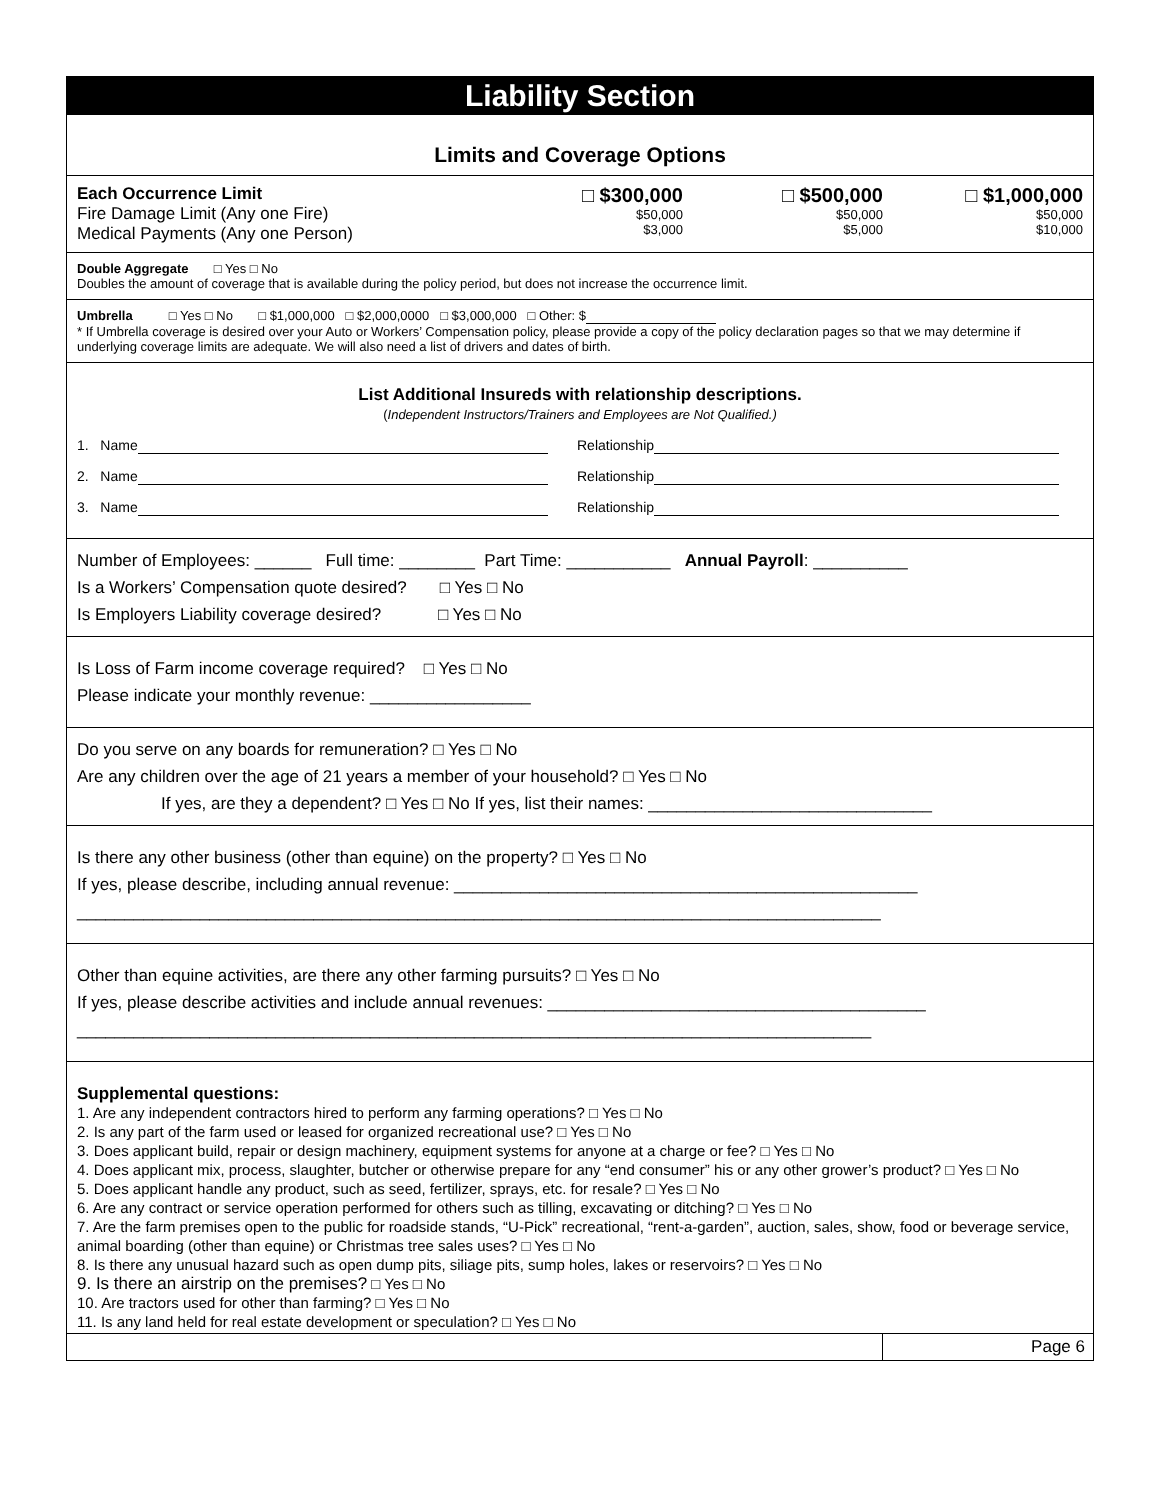Liability Section
Limits and Coverage Options
Each Occurrence Limit
Fire Damage Limit (Any one Fire)
Medical Payments (Any one Person)
□ $300,000
$50,000
$3,000
□ $500,000
$50,000
$5,000
□ $1,000,000
$50,000
$10,000
Double Aggregate □ Yes □ No
Doubles the amount of coverage that is available during the policy period, but does not increase the occurrence limit.
Umbrella □ Yes □ No □ $1,000,000 □ $2,000,0000 □ $3,000,000 □ Other: $
* If Umbrella coverage is desired over your Auto or Workers’ Compensation policy, please provide a copy of the policy declaration pages so that we may determine if underlying coverage limits are adequate. We will also need a list of drivers and dates of birth.
List Additional Insureds with relationship descriptions.
(Independent Instructors/Trainers and Employees are Not Qualified.)
1. Name Relationship
2. Name Relationship
3. Name Relationship
Number of Employees: ______ Full time: ________ Part Time: ___________ Annual Payroll: __________
Is a Workers’ Compensation quote desired? □ Yes □ No
Is Employers Liability coverage desired? □ Yes □ No
Is Loss of Farm income coverage required? □ Yes □ No
Please indicate your monthly revenue: _________________
Do you serve on any boards for remuneration? □ Yes □ No
Are any children over the age of 21 years a member of your household? □ Yes □ No
If yes, are they a dependent? □ Yes □ No If yes, list their names: ______________________________
Is there any other business (other than equine) on the property? □ Yes □ No
If yes, please describe, including annual revenue: _________________________________________________
_____________________________________________________________________________________
Other than equine activities, are there any other farming pursuits? □ Yes □ No
If yes, please describe activities and include annual revenues: ________________________________________
____________________________________________________________________________________
Supplemental questions:
1. Are any independent contractors hired to perform any farming operations? □ Yes □ No
2. Is any part of the farm used or leased for organized recreational use? □ Yes □ No
3. Does applicant build, repair or design machinery, equipment systems for anyone at a charge or fee? □ Yes □ No
4. Does applicant mix, process, slaughter, butcher or otherwise prepare for any “end consumer” his or any other grower’s product? □ Yes □ No
5. Does applicant handle any product, such as seed, fertilizer, sprays, etc. for resale? □ Yes □ No
6. Are any contract or service operation performed for others such as tilling, excavating or ditching? □ Yes □ No
7. Are the farm premises open to the public for roadside stands, “U-Pick” recreational, “rent-a-garden”, auction, sales, show, food or beverage service, animal boarding (other than equine) or Christmas tree sales uses? □ Yes □ No
8. Is there any unusual hazard such as open dump pits, siliage pits, sump holes, lakes or reservoirs? □ Yes □ No
9. Is there an airstrip on the premises? □ Yes □ No
10. Are tractors used for other than farming? □ Yes □ No
11. Is any land held for real estate development or speculation? □ Yes □ No
Page 6